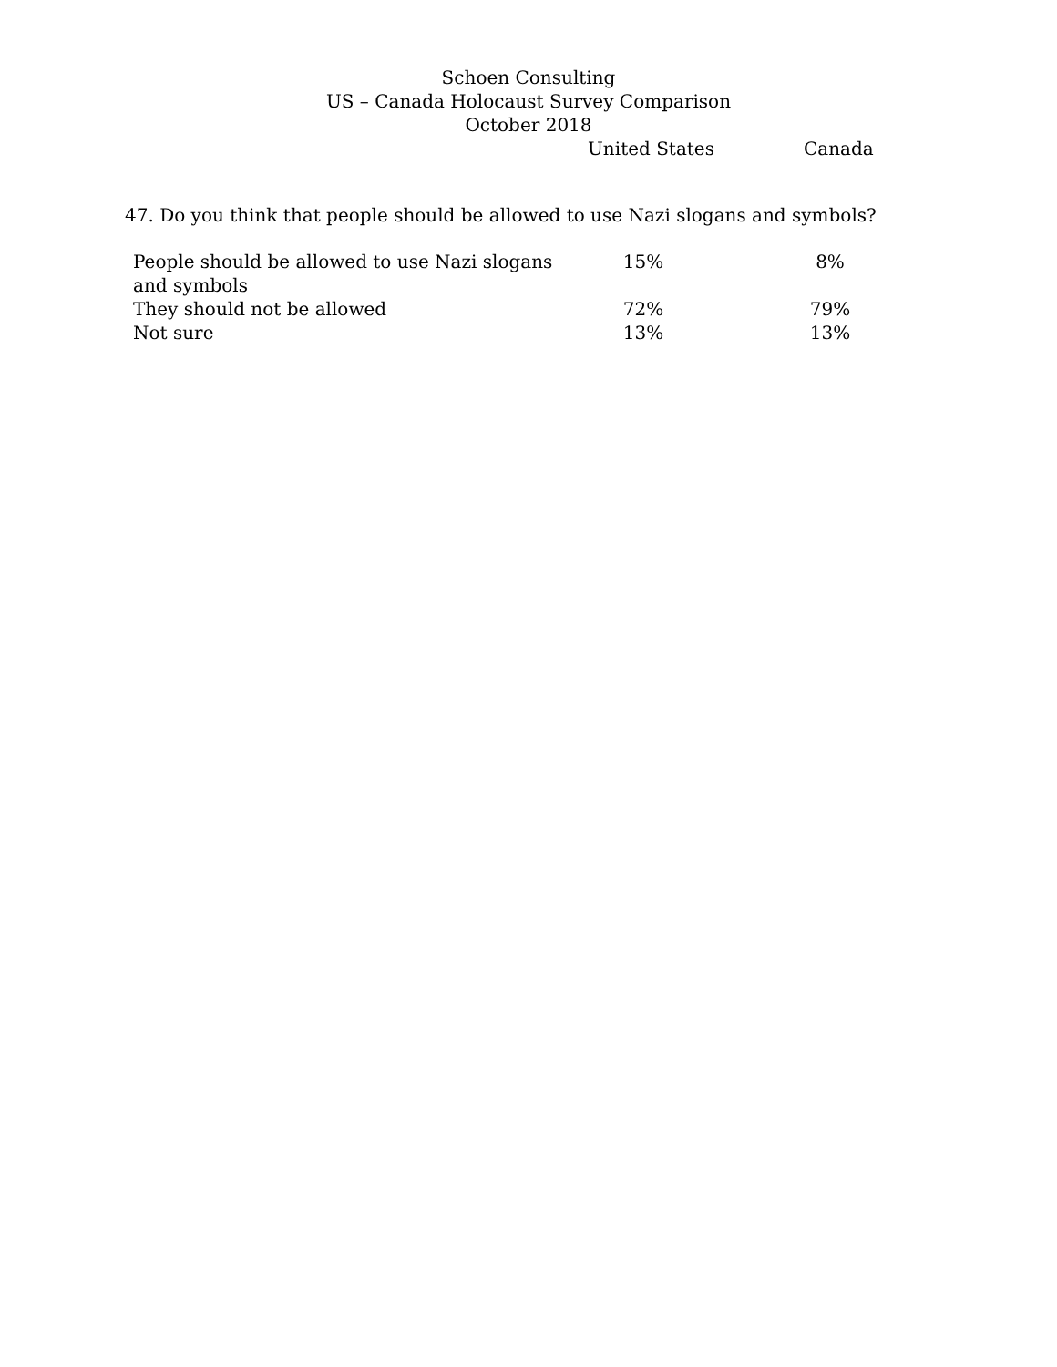Schoen Consulting
US – Canada Holocaust Survey Comparison
October 2018
United States Canada
47. Do you think that people should be allowed to use Nazi slogans and symbols?
| People should be allowed to use Nazi slogans and symbols | 15% | 8% |
| They should not be allowed | 72% | 79% |
| Not sure | 13% | 13% |